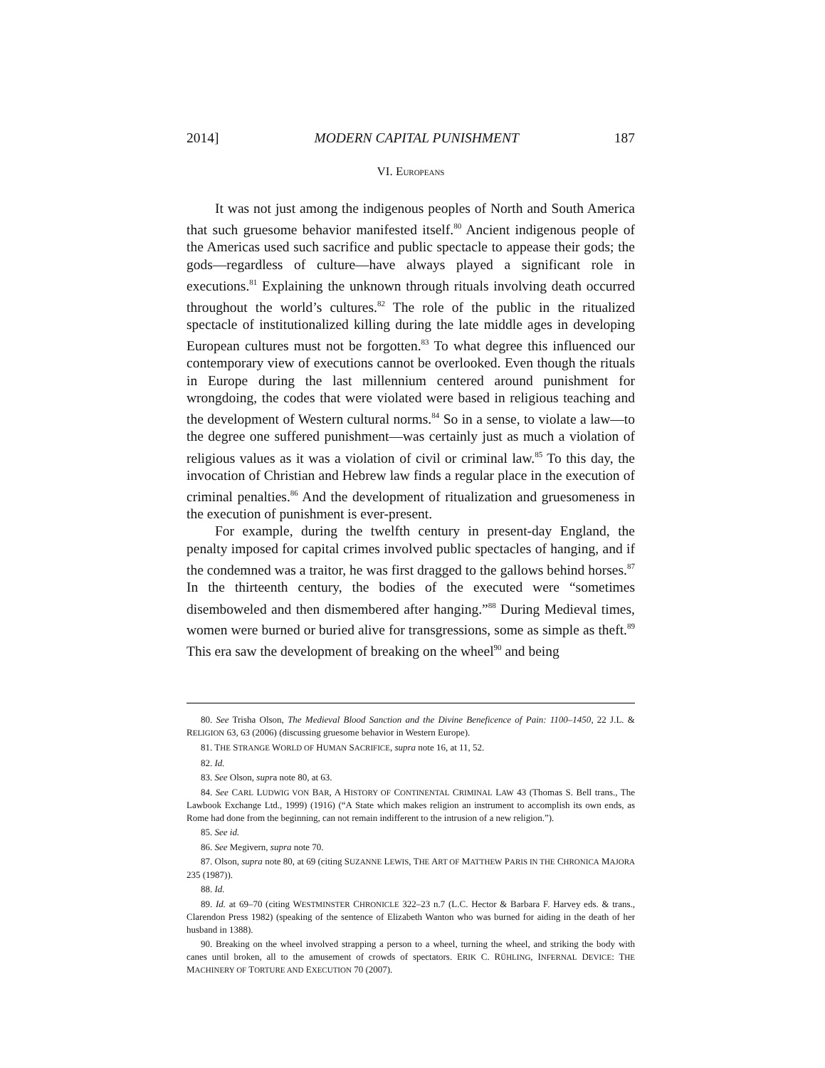2014] MODERN CAPITAL PUNISHMENT 187
VI. EUROPEANS
It was not just among the indigenous peoples of North and South America that such gruesome behavior manifested itself.<sup>80</sup> Ancient indigenous people of the Americas used such sacrifice and public spectacle to appease their gods; the gods—regardless of culture—have always played a significant role in executions.<sup>81</sup> Explaining the unknown through rituals involving death occurred throughout the world’s cultures.<sup>82</sup> The role of the public in the ritualized spectacle of institutionalized killing during the late middle ages in developing European cultures must not be forgotten.<sup>83</sup> To what degree this influenced our contemporary view of executions cannot be overlooked. Even though the rituals in Europe during the last millennium centered around punishment for wrongdoing, the codes that were violated were based in religious teaching and the development of Western cultural norms.<sup>84</sup> So in a sense, to violate a law—to the degree one suffered punishment—was certainly just as much a violation of religious values as it was a violation of civil or criminal law.<sup>85</sup> To this day, the invocation of Christian and Hebrew law finds a regular place in the execution of criminal penalties.<sup>86</sup> And the development of ritualization and gruesomeness in the execution of punishment is ever-present.
For example, during the twelfth century in present-day England, the penalty imposed for capital crimes involved public spectacles of hanging, and if the condemned was a traitor, he was first dragged to the gallows behind horses.<sup>87</sup> In the thirteenth century, the bodies of the executed were “sometimes disemboweled and then dismembered after hanging.”<sup>88</sup> During Medieval times, women were burned or buried alive for transgressions, some as simple as theft.<sup>89</sup> This era saw the development of breaking on the wheel<sup>90</sup> and being
80. See Trisha Olson, The Medieval Blood Sanction and the Divine Beneficence of Pain: 1100–1450, 22 J.L. & RELIGION 63, 63 (2006) (discussing gruesome behavior in Western Europe).
81. THE STRANGE WORLD OF HUMAN SACRIFICE, supra note 16, at 11, 52.
82. Id.
83. See Olson, supra note 80, at 63.
84. See CARL LUDWIG VON BAR, A HISTORY OF CONTINENTAL CRIMINAL LAW 43 (Thomas S. Bell trans., The Lawbook Exchange Ltd., 1999) (1916) (“A State which makes religion an instrument to accomplish its own ends, as Rome had done from the beginning, can not remain indifferent to the intrusion of a new religion.”).
85. See id.
86. See Megivern, supra note 70.
87. Olson, supra note 80, at 69 (citing SUZANNE LEWIS, THE ART OF MATTHEW PARIS IN THE CHRONICA MAJORA 235 (1987)).
88. Id.
89. Id. at 69–70 (citing WESTMINSTER CHRONICLE 322–23 n.7 (L.C. Hector & Barbara F. Harvey eds. & trans., Clarendon Press 1982) (speaking of the sentence of Elizabeth Wanton who was burned for aiding in the death of her husband in 1388).
90. Breaking on the wheel involved strapping a person to a wheel, turning the wheel, and striking the body with canes until broken, all to the amusement of crowds of spectators. ERIK C. RÜHLING, INFERNAL DEVICE: THE MACHINERY OF TORTURE AND EXECUTION 70 (2007).